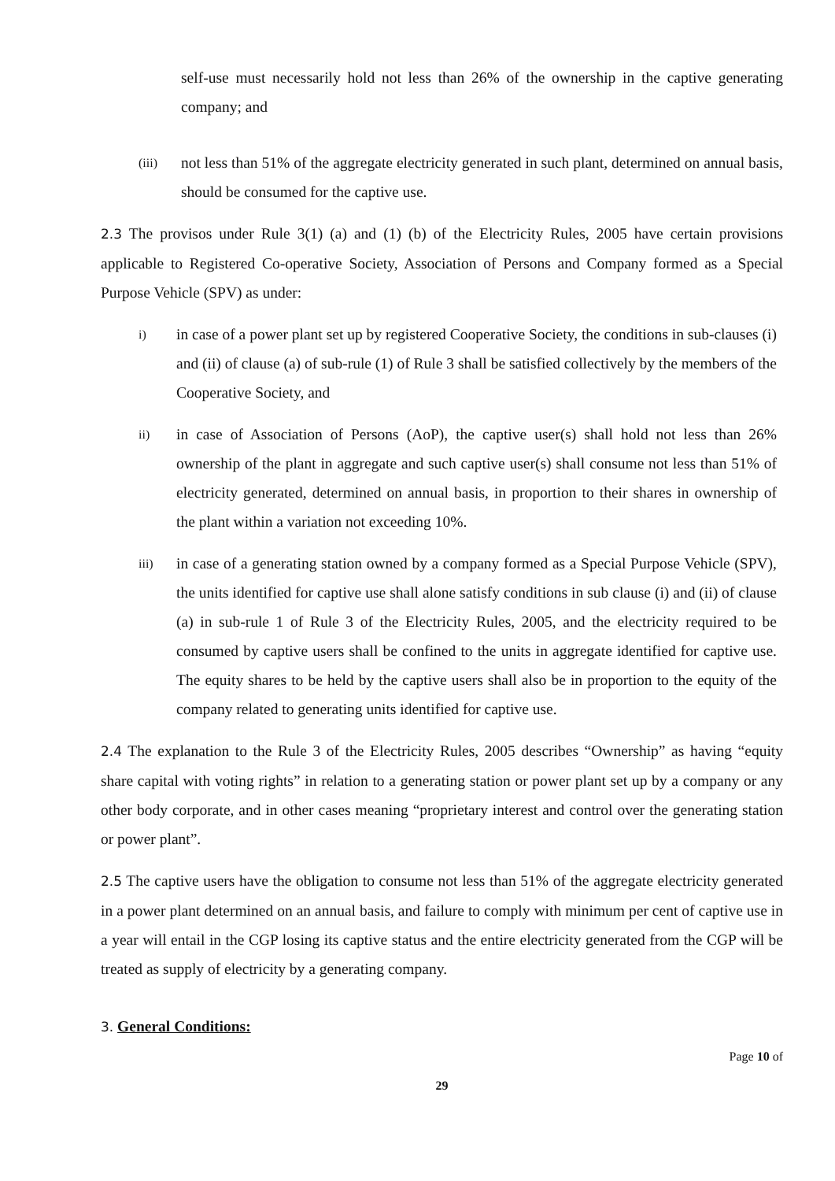self-use must necessarily hold not less than 26% of the ownership in the captive generating company; and
(iii)
not less than 51% of the aggregate electricity generated in such plant, determined on annual basis, should be consumed for the captive use.
2.3 The provisos under Rule 3(1) (a) and (1) (b) of the Electricity Rules, 2005 have certain provisions applicable to Registered Co-operative Society, Association of Persons and Company formed as a Special Purpose Vehicle (SPV) as under:
i)
in case of a power plant set up by registered Cooperative Society, the conditions in sub-clauses (i) and (ii) of clause (a) of sub-rule (1) of Rule 3 shall be satisfied collectively by the members of the Cooperative Society, and
ii)
in case of Association of Persons (AoP), the captive user(s) shall hold not less than 26% ownership of the plant in aggregate and such captive user(s) shall consume not less than 51% of electricity generated, determined on annual basis, in proportion to their shares in ownership of the plant within a variation not exceeding 10%.
iii)
in case of a generating station owned by a company formed as a Special Purpose Vehicle (SPV), the units identified for captive use shall alone satisfy conditions in sub clause (i) and (ii) of clause (a) in sub-rule 1 of Rule 3 of the Electricity Rules, 2005, and the electricity required to be consumed by captive users shall be confined to the units in aggregate identified for captive use. The equity shares to be held by the captive users shall also be in proportion to the equity of the company related to generating units identified for captive use.
2.4 The explanation to the Rule 3 of the Electricity Rules, 2005 describes “Ownership” as having “equity share capital with voting rights” in relation to a generating station or power plant set up by a company or any other body corporate, and in other cases meaning “proprietary interest and control over the generating station or power plant”.
2.5 The captive users have the obligation to consume not less than 51% of the aggregate electricity generated in a power plant determined on an annual basis, and failure to comply with minimum per cent of captive use in a year will entail in the CGP losing its captive status and the entire electricity generated from the CGP will be treated as supply of electricity by a generating company.
3. General Conditions:
Page 10 of
29